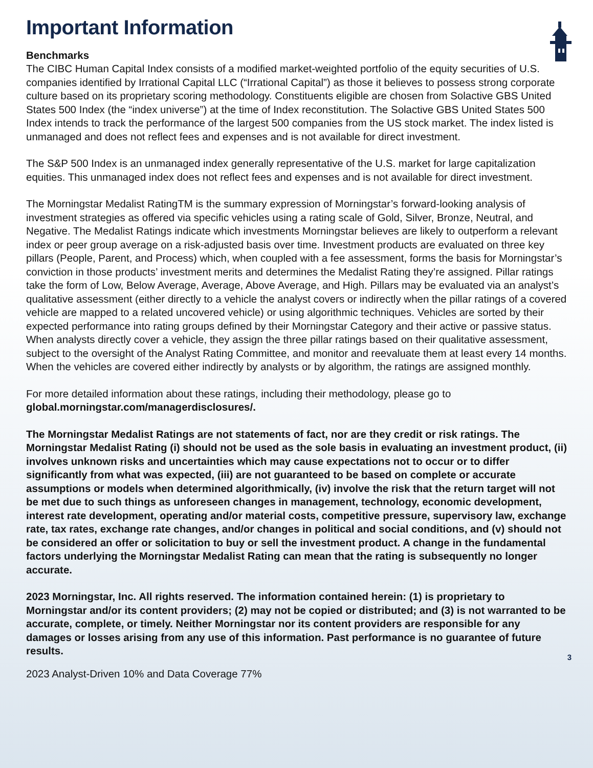Important Information
Benchmarks
The CIBC Human Capital Index consists of a modified market-weighted portfolio of the equity securities of U.S. companies identified by Irrational Capital LLC (“Irrational Capital”) as those it believes to possess strong corporate culture based on its proprietary scoring methodology. Constituents eligible are chosen from Solactive GBS United States 500 Index (the “index universe”) at the time of Index reconstitution. The Solactive GBS United States 500 Index intends to track the performance of the largest 500 companies from the US stock market. The index listed is unmanaged and does not reflect fees and expenses and is not available for direct investment.
The S&P 500 Index is an unmanaged index generally representative of the U.S. market for large capitalization equities. This unmanaged index does not reflect fees and expenses and is not available for direct investment.
The Morningstar Medalist RatingTM is the summary expression of Morningstar’s forward-looking analysis of investment strategies as offered via specific vehicles using a rating scale of Gold, Silver, Bronze, Neutral, and Negative. The Medalist Ratings indicate which investments Morningstar believes are likely to outperform a relevant index or peer group average on a risk-adjusted basis over time. Investment products are evaluated on three key pillars (People, Parent, and Process) which, when coupled with a fee assessment, forms the basis for Morningstar’s conviction in those products’ investment merits and determines the Medalist Rating they’re assigned. Pillar ratings take the form of Low, Below Average, Average, Above Average, and High. Pillars may be evaluated via an analyst’s qualitative assessment (either directly to a vehicle the analyst covers or indirectly when the pillar ratings of a covered vehicle are mapped to a related uncovered vehicle) or using algorithmic techniques. Vehicles are sorted by their expected performance into rating groups defined by their Morningstar Category and their active or passive status. When analysts directly cover a vehicle, they assign the three pillar ratings based on their qualitative assessment, subject to the oversight of the Analyst Rating Committee, and monitor and reevaluate them at least every 14 months. When the vehicles are covered either indirectly by analysts or by algorithm, the ratings are assigned monthly.
For more detailed information about these ratings, including their methodology, please go to global.morningstar.com/managerdisclosures/.
The Morningstar Medalist Ratings are not statements of fact, nor are they credit or risk ratings. The Morningstar Medalist Rating (i) should not be used as the sole basis in evaluating an investment product, (ii) involves unknown risks and uncertainties which may cause expectations not to occur or to differ significantly from what was expected, (iii) are not guaranteed to be based on complete or accurate assumptions or models when determined algorithmically, (iv) involve the risk that the return target will not be met due to such things as unforeseen changes in management, technology, economic development, interest rate development, operating and/or material costs, competitive pressure, supervisory law, exchange rate, tax rates, exchange rate changes, and/or changes in political and social conditions, and (v) should not be considered an offer or solicitation to buy or sell the investment product. A change in the fundamental factors underlying the Morningstar Medalist Rating can mean that the rating is subsequently no longer accurate.
2023 Morningstar, Inc. All rights reserved. The information contained herein: (1) is proprietary to Morningstar and/or its content providers; (2) may not be copied or distributed; and (3) is not warranted to be accurate, complete, or timely. Neither Morningstar nor its content providers are responsible for any damages or losses arising from any use of this information. Past performance is no guarantee of future results.
3
2023 Analyst-Driven 10% and Data Coverage 77%